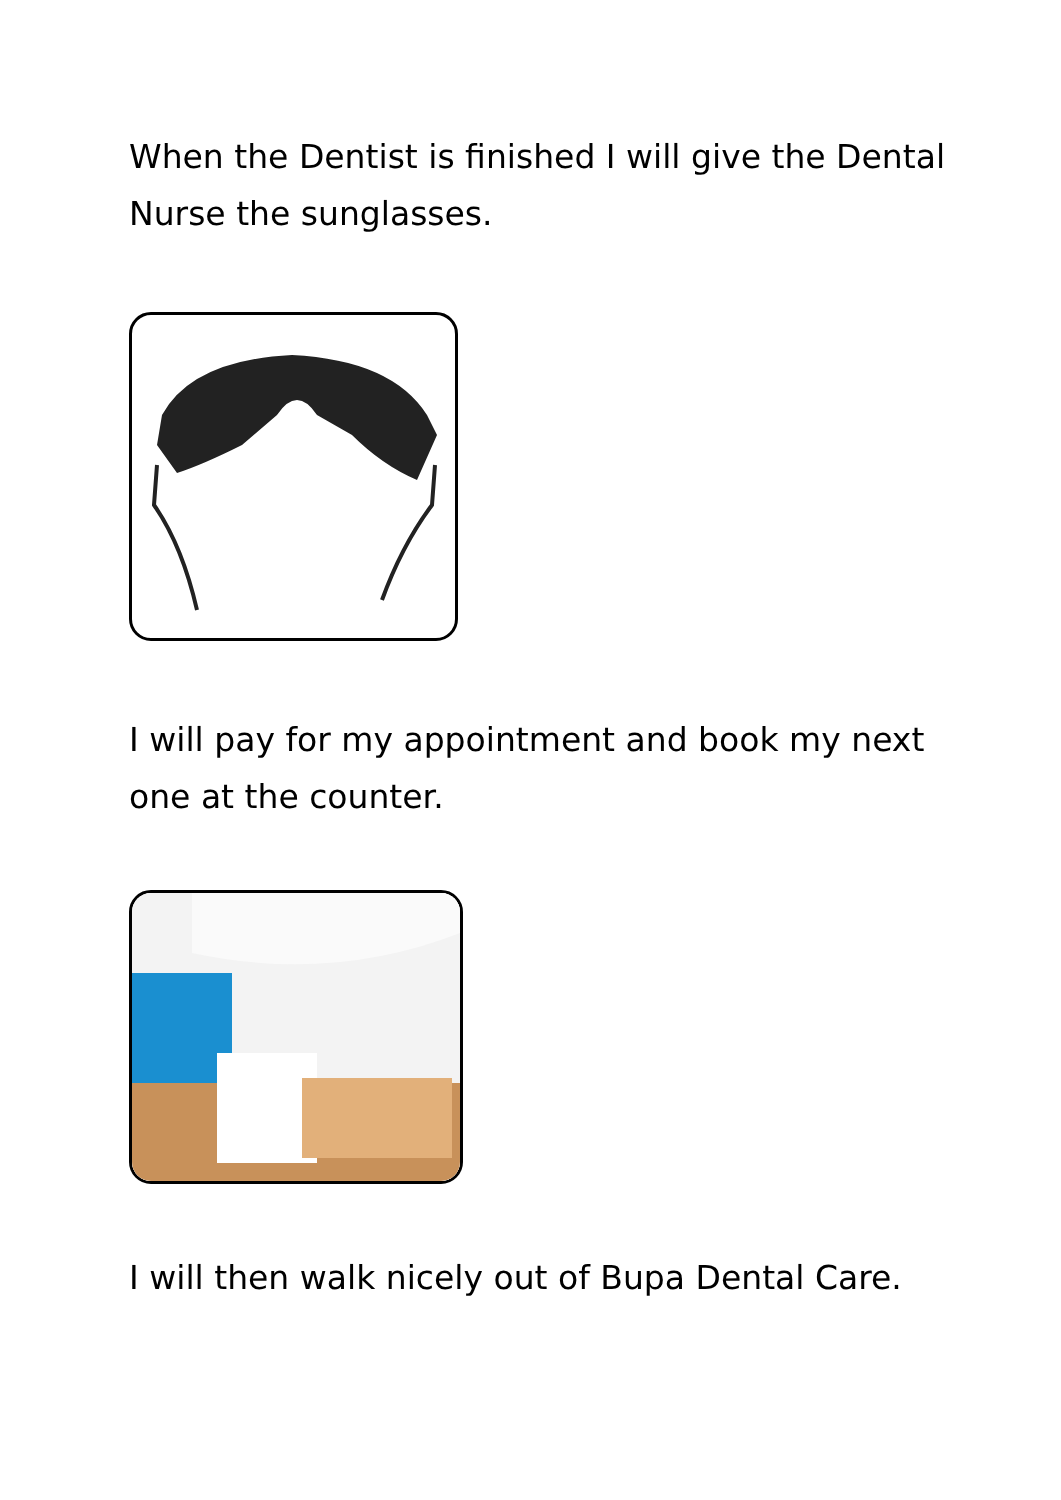When the Dentist is finished I will give the Dental Nurse the sunglasses.
I will pay for my appointment and book my next one at the counter.
I will then walk nicely out of Bupa Dental Care.